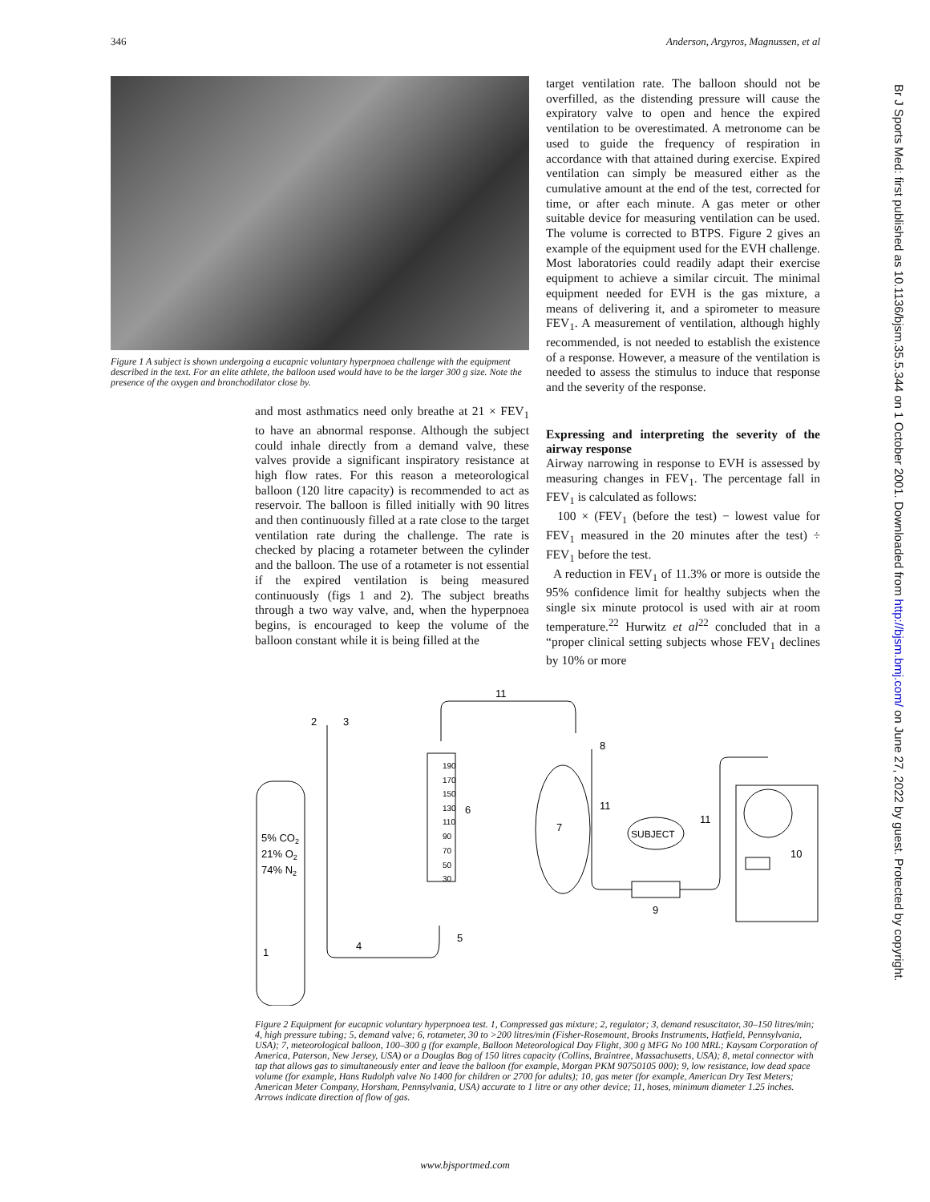346 Anderson, Argyros, Magnussen, et al
Figure 1 A subject is shown undergoing a eucapnic voluntary hyperpnoea challenge with the equipment described in the text. For an elite athlete, the balloon used would have to be the larger 300 g size. Note the presence of the oxygen and bronchodilator close by.
and most asthmatics need only breathe at 21 × FEV<sub>1</sub> to have an abnormal response. Although the subject could inhale directly from a demand valve, these valves provide a significant inspiratory resistance at high flow rates. For this reason a meteorological balloon (120 litre capacity) is recommended to act as reservoir. The balloon is filled initially with 90 litres and then continuously filled at a rate close to the target ventilation rate during the challenge. The rate is checked by placing a rotameter between the cylinder and the balloon. The use of a rotameter is not essential if the expired ventilation is being measured continuously (figs 1 and 2). The subject breaths through a two way valve, and, when the hyperpnoea begins, is encouraged to keep the volume of the balloon constant while it is being filled at the
target ventilation rate. The balloon should not be overfilled, as the distending pressure will cause the expiratory valve to open and hence the expired ventilation to be overestimated. A metronome can be used to guide the frequency of respiration in accordance with that attained during exercise. Expired ventilation can simply be measured either as the cumulative amount at the end of the test, corrected for time, or after each minute. A gas meter or other suitable device for measuring ventilation can be used. The volume is corrected to BTPS. Figure 2 gives an example of the equipment used for the EVH challenge. Most laboratories could readily adapt their exercise equipment to achieve a similar circuit. The minimal equipment needed for EVH is the gas mixture, a means of delivering it, and a spirometer to measure FEV<sub>1</sub>. A measurement of ventilation, although highly recommended, is not needed to establish the existence of a response. However, a measure of the ventilation is needed to assess the stimulus to induce that response and the severity of the response.
Expressing and interpreting the severity of the airway response
Airway narrowing in response to EVH is assessed by measuring changes in FEV<sub>1</sub>. The percentage fall in FEV<sub>1</sub> is calculated as follows:
100 × (FEV<sub>1</sub> (before the test) − lowest value for FEV<sub>1</sub> measured in the 20 minutes after the test) ÷ FEV<sub>1</sub> before the test.
A reduction in FEV<sub>1</sub> of 11.3% or more is outside the 95% confidence limit for healthy subjects when the single six minute protocol is used with air at room temperature.<sup>22</sup> Hurwitz et al<sup>22</sup> concluded that in a “proper clinical setting subjects whose FEV<sub>1</sub> declines by 10% or more
5% CO2
21% O2
74% N2
1
2
3
4
5
6
7
8
9
10
11
11
11
SUBJECT
190
170
150
130
110
90
70
50
30
Figure 2 Equipment for eucapnic voluntary hyperpnoea test. 1, Compressed gas mixture; 2, regulator; 3, demand resuscitator, 30–150 litres/min; 4, high pressure tubing; 5, demand valve; 6, rotameter, 30 to >200 litres/min (Fisher-Rosemount, Brooks Instruments, Hatfield, Pennsylvania, USA); 7, meteorological balloon, 100–300 g (for example, Balloon Meteorological Day Flight, 300 g MFG No 100 MRL; Kaysam Corporation of America, Paterson, New Jersey, USA) or a Douglas Bag of 150 litres capacity (Collins, Braintree, Massachusetts, USA); 8, metal connector with tap that allows gas to simultaneously enter and leave the balloon (for example, Morgan PKM 90750105 000); 9, low resistance, low dead space volume (for example, Hans Rudolph valve No 1400 for children or 2700 for adults); 10, gas meter (for example, American Dry Test Meters; American Meter Company, Horsham, Pennsylvania, USA) accurate to 1 litre or any other device; 11, hoses, minimum diameter 1.25 inches. Arrows indicate direction of flow of gas.
www.bjsportmed.com
Br J Sports Med: first published as 10.1136/bjsm.35.5.344 on 1 October 2001. Downloaded from http://bjsm.bmj.com/ on June 27, 2022 by guest. Protected by copyright.